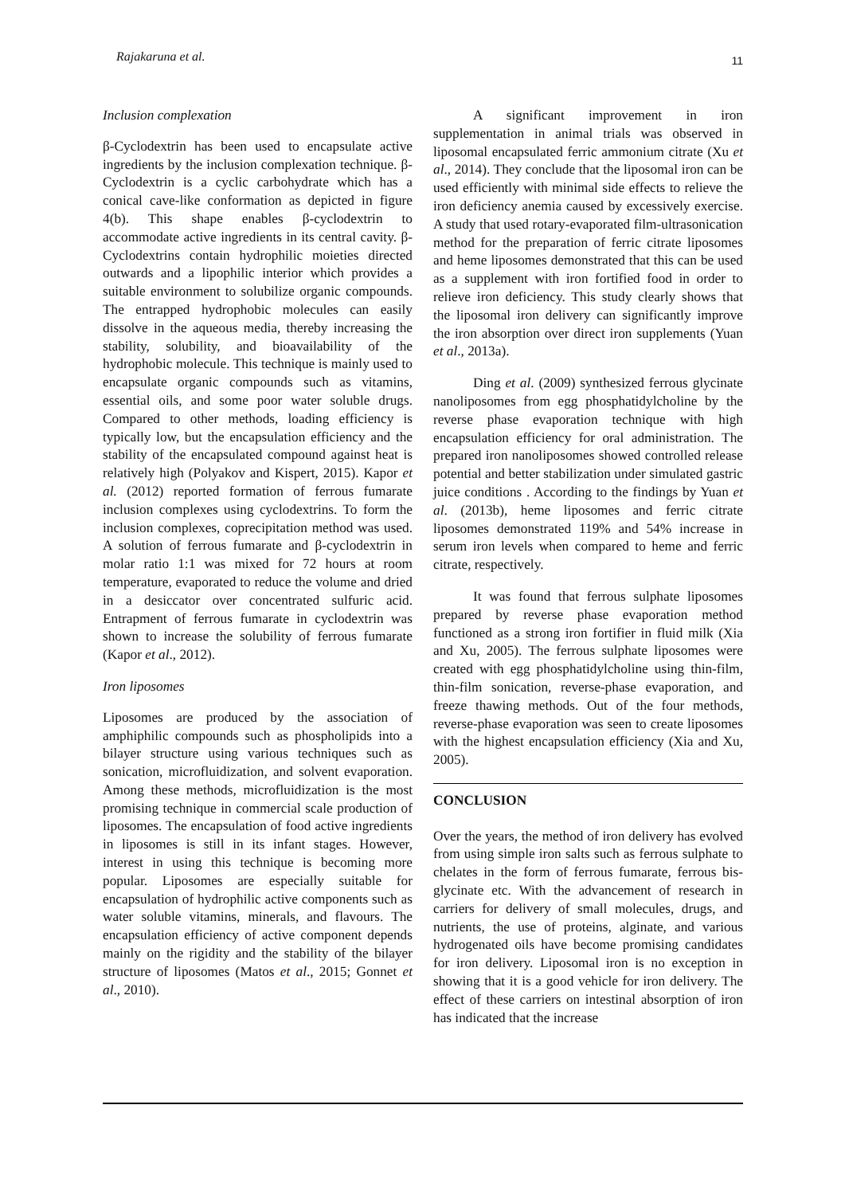Rajakaruna et al. 11
Inclusion complexation
β-Cyclodextrin has been used to encapsulate active ingredients by the inclusion complexation technique. β-Cyclodextrin is a cyclic carbohydrate which has a conical cave-like conformation as depicted in figure 4(b). This shape enables β-cyclodextrin to accommodate active ingredients in its central cavity. β-Cyclodextrins contain hydrophilic moieties directed outwards and a lipophilic interior which provides a suitable environment to solubilize organic compounds. The entrapped hydrophobic molecules can easily dissolve in the aqueous media, thereby increasing the stability, solubility, and bioavailability of the hydrophobic molecule. This technique is mainly used to encapsulate organic compounds such as vitamins, essential oils, and some poor water soluble drugs. Compared to other methods, loading efficiency is typically low, but the encapsulation efficiency and the stability of the encapsulated compound against heat is relatively high (Polyakov and Kispert, 2015). Kapor et al. (2012) reported formation of ferrous fumarate inclusion complexes using cyclodextrins. To form the inclusion complexes, coprecipitation method was used. A solution of ferrous fumarate and β-cyclodextrin in molar ratio 1:1 was mixed for 72 hours at room temperature, evaporated to reduce the volume and dried in a desiccator over concentrated sulfuric acid. Entrapment of ferrous fumarate in cyclodextrin was shown to increase the solubility of ferrous fumarate (Kapor et al., 2012).
Iron liposomes
Liposomes are produced by the association of amphiphilic compounds such as phospholipids into a bilayer structure using various techniques such as sonication, microfluidization, and solvent evaporation. Among these methods, microfluidization is the most promising technique in commercial scale production of liposomes. The encapsulation of food active ingredients in liposomes is still in its infant stages. However, interest in using this technique is becoming more popular. Liposomes are especially suitable for encapsulation of hydrophilic active components such as water soluble vitamins, minerals, and flavours. The encapsulation efficiency of active component depends mainly on the rigidity and the stability of the bilayer structure of liposomes (Matos et al., 2015; Gonnet et al., 2010).
A significant improvement in iron supplementation in animal trials was observed in liposomal encapsulated ferric ammonium citrate (Xu et al., 2014). They conclude that the liposomal iron can be used efficiently with minimal side effects to relieve the iron deficiency anemia caused by excessively exercise. A study that used rotary-evaporated film-ultrasonication method for the preparation of ferric citrate liposomes and heme liposomes demonstrated that this can be used as a supplement with iron fortified food in order to relieve iron deficiency. This study clearly shows that the liposomal iron delivery can significantly improve the iron absorption over direct iron supplements (Yuan et al., 2013a).
Ding et al. (2009) synthesized ferrous glycinate nanoliposomes from egg phosphatidylcholine by the reverse phase evaporation technique with high encapsulation efficiency for oral administration. The prepared iron nanoliposomes showed controlled release potential and better stabilization under simulated gastric juice conditions . According to the findings by Yuan et al. (2013b), heme liposomes and ferric citrate liposomes demonstrated 119% and 54% increase in serum iron levels when compared to heme and ferric citrate, respectively.
It was found that ferrous sulphate liposomes prepared by reverse phase evaporation method functioned as a strong iron fortifier in fluid milk (Xia and Xu, 2005). The ferrous sulphate liposomes were created with egg phosphatidylcholine using thin-film, thin-film sonication, reverse-phase evaporation, and freeze thawing methods. Out of the four methods, reverse-phase evaporation was seen to create liposomes with the highest encapsulation efficiency (Xia and Xu, 2005).
CONCLUSION
Over the years, the method of iron delivery has evolved from using simple iron salts such as ferrous sulphate to chelates in the form of ferrous fumarate, ferrous bis-glycinate etc. With the advancement of research in carriers for delivery of small molecules, drugs, and nutrients, the use of proteins, alginate, and various hydrogenated oils have become promising candidates for iron delivery. Liposomal iron is no exception in showing that it is a good vehicle for iron delivery. The effect of these carriers on intestinal absorption of iron has indicated that the increase